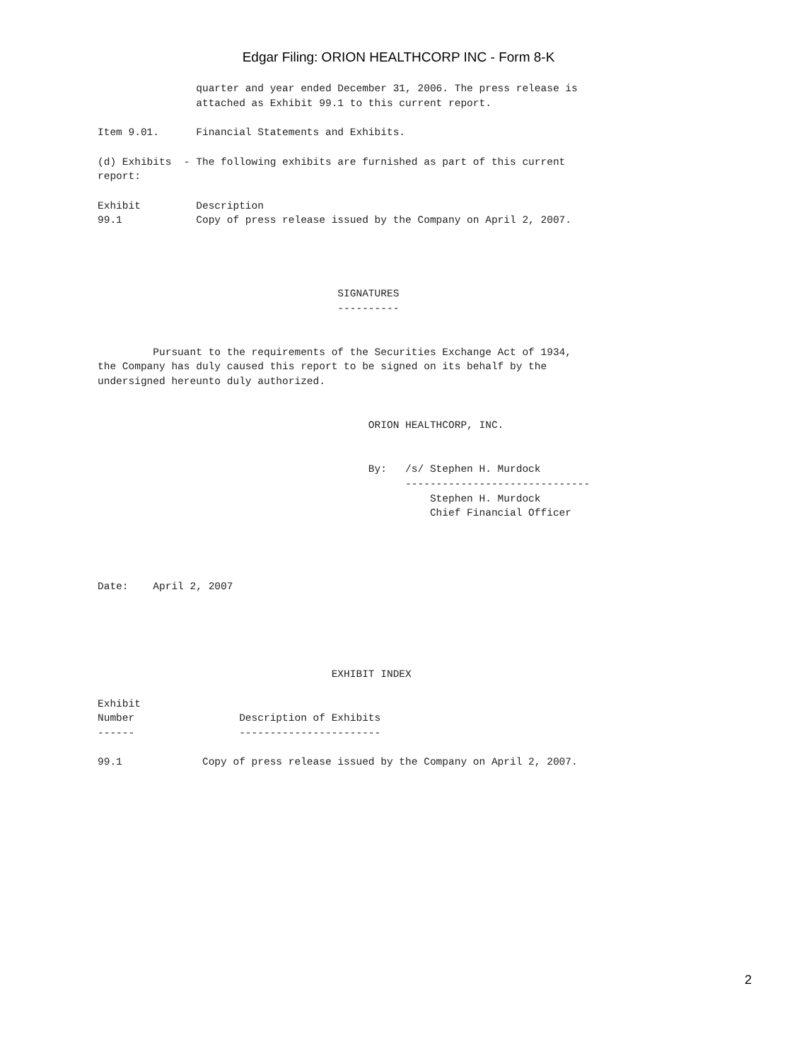Edgar Filing: ORION HEALTHCORP INC - Form 8-K
                quarter and year ended December 31, 2006. The press release is
                attached as Exhibit 99.1 to this current report.

Item 9.01.      Financial Statements and Exhibits.

(d) Exhibits  - The following exhibits are furnished as part of this current
report:

Exhibit         Description
99.1            Copy of press release issued by the Company on April 2, 2007.




                                       SIGNATURES
                                       ----------


         Pursuant to the requirements of the Securities Exchange Act of 1934,
the Company has duly caused this report to be signed on its behalf by the
undersigned hereunto duly authorized.


                                            ORION HEALTHCORP, INC.


                                            By:   /s/ Stephen H. Murdock
                                                  ------------------------------
                                                      Stephen H. Murdock
                                                      Chief Financial Officer




Date:    April 2, 2007





                                      EXHIBIT INDEX

Exhibit
Number                 Description of Exhibits
------                 -----------------------

99.1             Copy of press release issued by the Company on April 2, 2007.
2